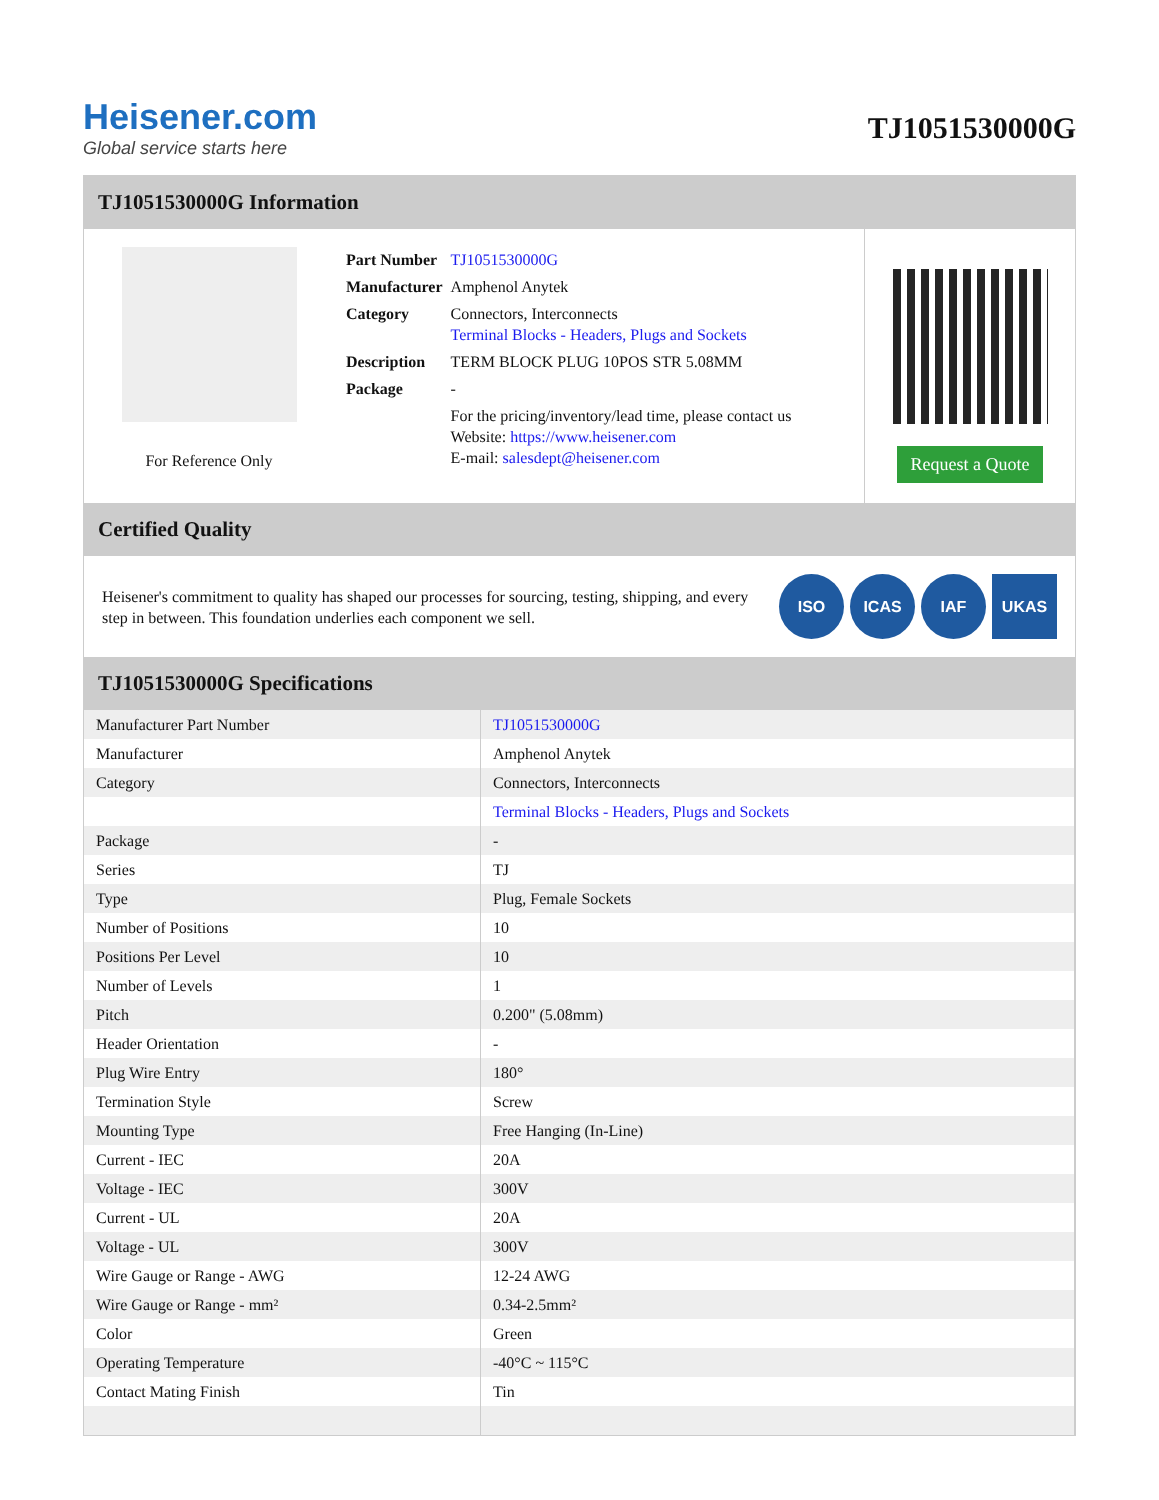Heisener.com
Global service starts here
TJ1051530000G
TJ1051530000G Information
For Reference Only
| Part Number | TJ1051530000G |
| Manufacturer | Amphenol Anytek |
| Category | Connectors, Interconnects Terminal Blocks - Headers, Plugs and Sockets |
| Description | TERM BLOCK PLUG 10POS STR 5.08MM |
| Package | - |
| | For the pricing/inventory/lead time, please contact us Website: https://www.heisener.com E-mail: salesdept@heisener.com |
Request a Quote
Certified Quality
Heisener's commitment to quality has shaped our processes for sourcing, testing, shipping, and every step in between. This foundation underlies each component we sell.
ISO ICAS IAF UKAS
TJ1051530000G Specifications
| Manufacturer Part Number | TJ1051530000G |
| Manufacturer | Amphenol Anytek |
| Category | Connectors, Interconnects |
| | Terminal Blocks - Headers, Plugs and Sockets |
| Package | - |
| Series | TJ |
| Type | Plug, Female Sockets |
| Number of Positions | 10 |
| Positions Per Level | 10 |
| Number of Levels | 1 |
| Pitch | 0.200" (5.08mm) |
| Header Orientation | - |
| Plug Wire Entry | 180° |
| Termination Style | Screw |
| Mounting Type | Free Hanging (In-Line) |
| Current - IEC | 20A |
| Voltage - IEC | 300V |
| Current - UL | 20A |
| Voltage - UL | 300V |
| Wire Gauge or Range - AWG | 12-24 AWG |
| Wire Gauge or Range - mm² | 0.34-2.5mm² |
| Color | Green |
| Operating Temperature | -40°C ~ 115°C |
| Contact Mating Finish | Tin |